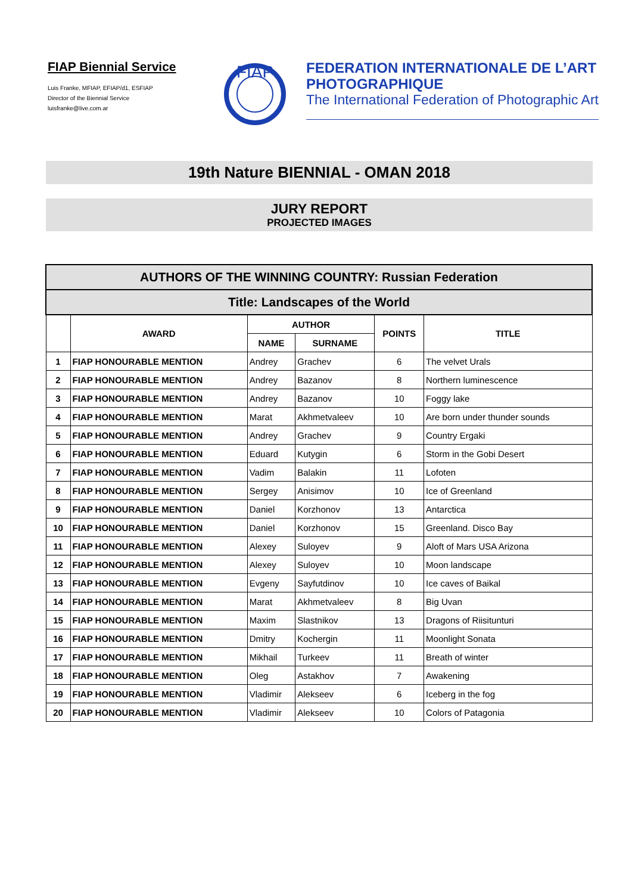FIAP Biennial Service
Luis Franke, MFIAP, EFIAP/d1, ESFIAP
Director of the Biennial Service
luisfranke@live.com.ar
FIAP
FEDERATION INTERNATIONALE DE L’ART
PHOTOGRAPHIQUE
The International Federation of Photographic Art
19th Nature BIENNIAL - OMAN 2018
JURY REPORT
PROJECTED IMAGES
| AUTHORS OF THE WINNING COUNTRY: Russian Federation | | | | | |
| Title: Landscapes of the World | | | | | |
| | AWARD | AUTHOR | | POINTS | TITLE |
| | | NAME | SURNAME | | |
| 1 | FIAP HONOURABLE MENTION | Andrey | Grachev | 6 | The velvet Urals |
| 2 | FIAP HONOURABLE MENTION | Andrey | Bazanov | 8 | Northern luminescence |
| 3 | FIAP HONOURABLE MENTION | Andrey | Bazanov | 10 | Foggy lake |
| 4 | FIAP HONOURABLE MENTION | Marat | Akhmetvaleev | 10 | Are born under thunder sounds |
| 5 | FIAP HONOURABLE MENTION | Andrey | Grachev | 9 | Country Ergaki |
| 6 | FIAP HONOURABLE MENTION | Eduard | Kutygin | 6 | Storm in the Gobi Desert |
| 7 | FIAP HONOURABLE MENTION | Vadim | Balakin | 11 | Lofoten |
| 8 | FIAP HONOURABLE MENTION | Sergey | Anisimov | 10 | Ice of Greenland |
| 9 | FIAP HONOURABLE MENTION | Daniel | Korzhonov | 13 | Antarctica |
| 10 | FIAP HONOURABLE MENTION | Daniel | Korzhonov | 15 | Greenland. Disco Bay |
| 11 | FIAP HONOURABLE MENTION | Alexey | Suloyev | 9 | Aloft of Mars USA Arizona |
| 12 | FIAP HONOURABLE MENTION | Alexey | Suloyev | 10 | Moon landscape |
| 13 | FIAP HONOURABLE MENTION | Evgeny | Sayfutdinov | 10 | Ice caves of Baikal |
| 14 | FIAP HONOURABLE MENTION | Marat | Akhmetvaleev | 8 | Big Uvan |
| 15 | FIAP HONOURABLE MENTION | Maxim | Slastnikov | 13 | Dragons of Riisitunturi |
| 16 | FIAP HONOURABLE MENTION | Dmitry | Kochergin | 11 | Moonlight Sonata |
| 17 | FIAP HONOURABLE MENTION | Mikhail | Turkeev | 11 | Breath of winter |
| 18 | FIAP HONOURABLE MENTION | Oleg | Astakhov | 7 | Awakening |
| 19 | FIAP HONOURABLE MENTION | Vladimir | Alekseev | 6 | Iceberg in the fog |
| 20 | FIAP HONOURABLE MENTION | Vladimir | Alekseev | 10 | Colors of Patagonia |